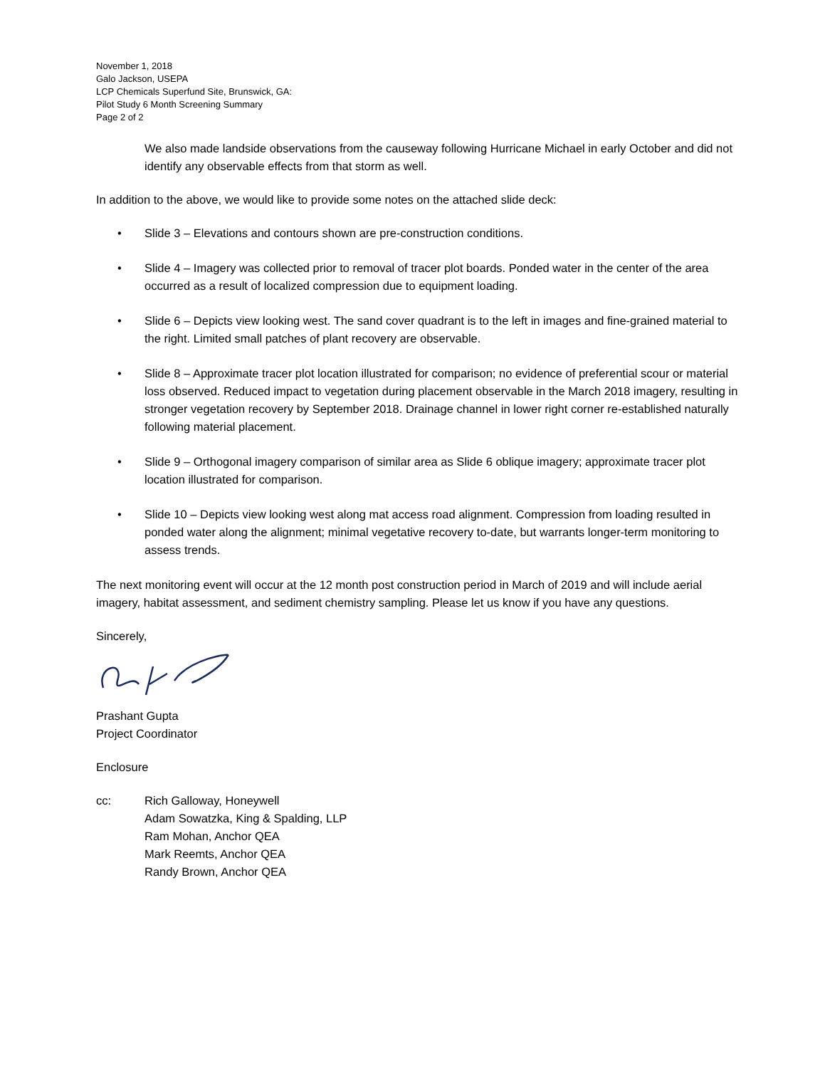November 1, 2018
Galo Jackson, USEPA
LCP Chemicals Superfund Site, Brunswick, GA:
Pilot Study 6 Month Screening Summary
Page 2 of 2
We also made landside observations from the causeway following Hurricane Michael in early October and did not identify any observable effects from that storm as well.
In addition to the above, we would like to provide some notes on the attached slide deck:
• Slide 3 – Elevations and contours shown are pre-construction conditions.
• Slide 4 – Imagery was collected prior to removal of tracer plot boards. Ponded water in the center of the area occurred as a result of localized compression due to equipment loading.
• Slide 6 – Depicts view looking west. The sand cover quadrant is to the left in images and fine-grained material to the right. Limited small patches of plant recovery are observable.
• Slide 8 – Approximate tracer plot location illustrated for comparison; no evidence of preferential scour or material loss observed. Reduced impact to vegetation during placement observable in the March 2018 imagery, resulting in stronger vegetation recovery by September 2018. Drainage channel in lower right corner re-established naturally following material placement.
• Slide 9 – Orthogonal imagery comparison of similar area as Slide 6 oblique imagery; approximate tracer plot location illustrated for comparison.
• Slide 10 – Depicts view looking west along mat access road alignment. Compression from loading resulted in ponded water along the alignment; minimal vegetative recovery to-date, but warrants longer-term monitoring to assess trends.
The next monitoring event will occur at the 12 month post construction period in March of 2019 and will include aerial imagery, habitat assessment, and sediment chemistry sampling. Please let us know if you have any questions.
Sincerely,
Prashant Gupta
Project Coordinator
Enclosure
cc: Rich Galloway, Honeywell
Adam Sowatzka, King & Spalding, LLP
Ram Mohan, Anchor QEA
Mark Reemts, Anchor QEA
Randy Brown, Anchor QEA